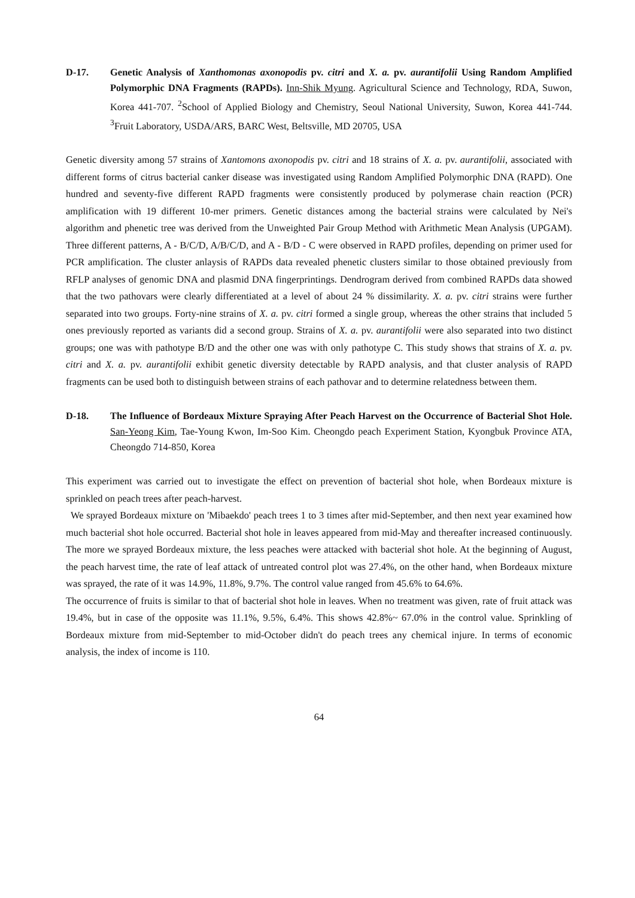D-17. Genetic Analysis of Xanthomonas axonopodis pv. citri and X. a. pv. aurantifolii Using Random Amplified Polymorphic DNA Fragments (RAPDs). Inn-Shik Myung. Agricultural Science and Technology, RDA, Suwon, Korea 441-707. <sup>2</sup>School of Applied Biology and Chemistry, Seoul National University, Suwon, Korea 441-744. <sup>3</sup>Fruit Laboratory, USDA/ARS, BARC West, Beltsville, MD 20705, USA
Genetic diversity among 57 strains of Xantomons axonopodis pv. citri and 18 strains of X. a. pv. aurantifolii, associated with different forms of citrus bacterial canker disease was investigated using Random Amplified Polymorphic DNA (RAPD). One hundred and seventy-five different RAPD fragments were consistently produced by polymerase chain reaction (PCR) amplification with 19 different 10-mer primers. Genetic distances among the bacterial strains were calculated by Nei's algorithm and phenetic tree was derived from the Unweighted Pair Group Method with Arithmetic Mean Analysis (UPGAM). Three different patterns, A - B/C/D, A/B/C/D, and A - B/D - C were observed in RAPD profiles, depending on primer used for PCR amplification. The cluster anlaysis of RAPDs data revealed phenetic clusters similar to those obtained previously from RFLP analyses of genomic DNA and plasmid DNA fingerprintings. Dendrogram derived from combined RAPDs data showed that the two pathovars were clearly differentiated at a level of about 24 % dissimilarity. X. a. pv. citri strains were further separated into two groups. Forty-nine strains of X. a. pv. citri formed a single group, whereas the other strains that included 5 ones previously reported as variants did a second group. Strains of X. a. pv. aurantifolii were also separated into two distinct groups; one was with pathotype B/D and the other one was with only pathotype C. This study shows that strains of X. a. pv. citri and X. a. pv. aurantifolii exhibit genetic diversity detectable by RAPD analysis, and that cluster analysis of RAPD fragments can be used both to distinguish between strains of each pathovar and to determine relatedness between them.
D-18. The Influence of Bordeaux Mixture Spraying After Peach Harvest on the Occurrence of Bacterial Shot Hole. San-Yeong Kim, Tae-Young Kwon, Im-Soo Kim. Cheongdo peach Experiment Station, Kyongbuk Province ATA, Cheongdo 714-850, Korea
This experiment was carried out to investigate the effect on prevention of bacterial shot hole, when Bordeaux mixture is sprinkled on peach trees after peach-harvest.
We sprayed Bordeaux mixture on 'Mibaekdo' peach trees 1 to 3 times after mid-September, and then next year examined how much bacterial shot hole occurred. Bacterial shot hole in leaves appeared from mid-May and thereafter increased continuously. The more we sprayed Bordeaux mixture, the less peaches were attacked with bacterial shot hole. At the beginning of August, the peach harvest time, the rate of leaf attack of untreated control plot was 27.4%, on the other hand, when Bordeaux mixture was sprayed, the rate of it was 14.9%, 11.8%, 9.7%. The control value ranged from 45.6% to 64.6%.
The occurrence of fruits is similar to that of bacterial shot hole in leaves. When no treatment was given, rate of fruit attack was 19.4%, but in case of the opposite was 11.1%, 9.5%, 6.4%. This shows 42.8%~ 67.0% in the control value. Sprinkling of Bordeaux mixture from mid-September to mid-October didn't do peach trees any chemical injure. In terms of economic analysis, the index of income is 110.
64